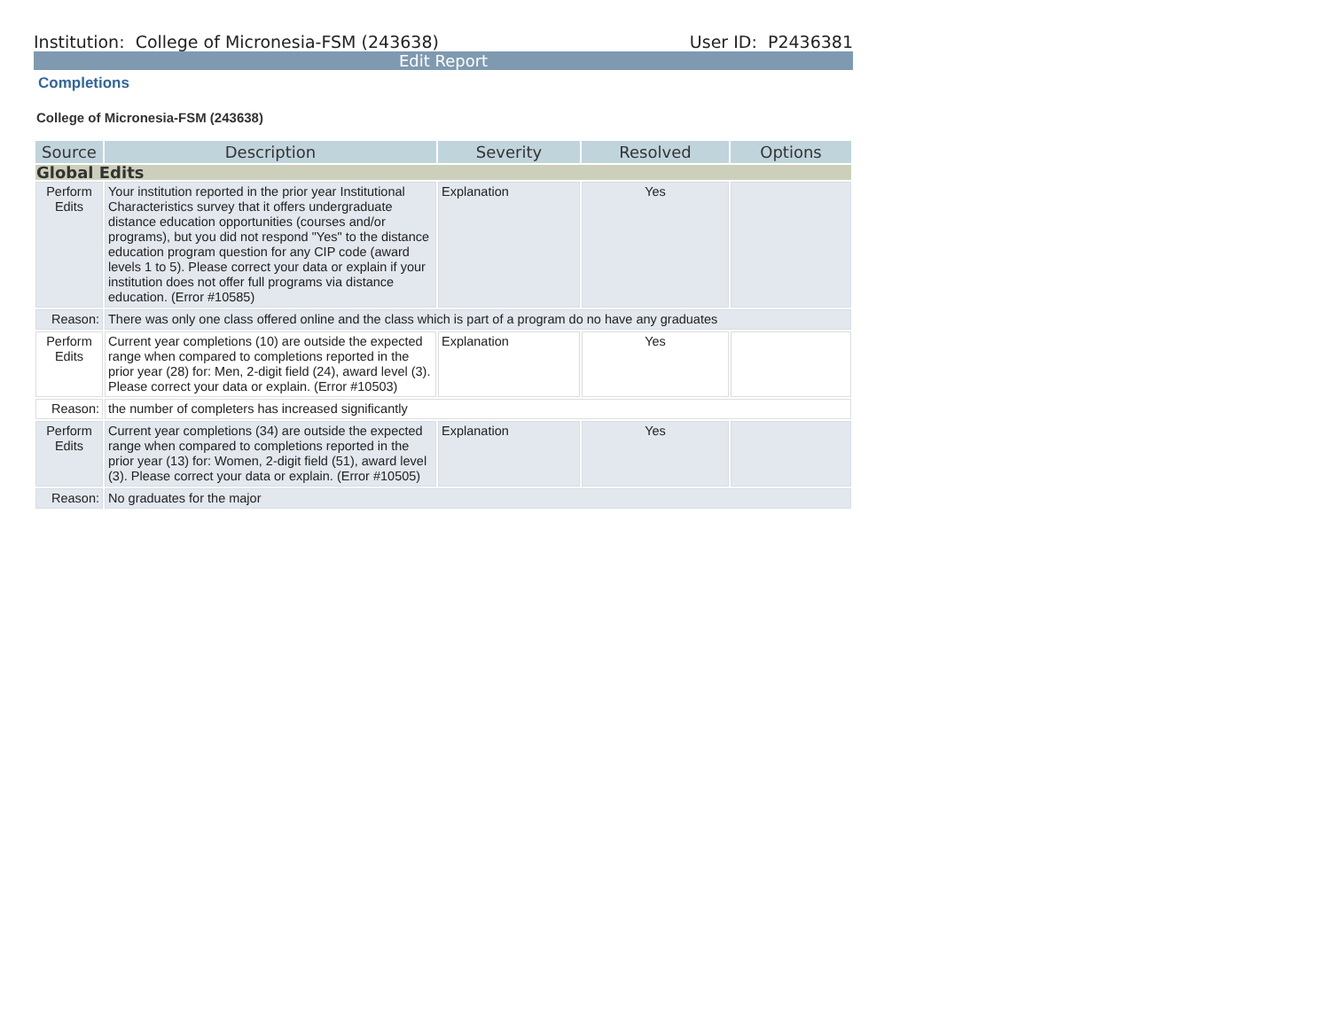Institution: College of Micronesia-FSM (243638) User ID: P2436381
Edit Report
Completions
College of Micronesia-FSM (243638)
| Source | Description | Severity | Resolved | Options |
| --- | --- | --- | --- | --- |
| Global Edits | | | | |
| Perform Edits | Your institution reported in the prior year Institutional Characteristics survey that it offers undergraduate distance education opportunities (courses and/or programs), but you did not respond "Yes" to the distance education program question for any CIP code (award levels 1 to 5). Please correct your data or explain if your institution does not offer full programs via distance education. (Error #10585) | Explanation | Yes | |
| Reason: | There was only one class offered online and the class which is part of a program do no have any graduates | | | |
| Perform Edits | Current year completions (10) are outside the expected range when compared to completions reported in the prior year (28) for: Men, 2-digit field (24), award level (3). Please correct your data or explain. (Error #10503) | Explanation | Yes | |
| Reason: | the number of completers has increased significantly | | | |
| Perform Edits | Current year completions (34) are outside the expected range when compared to completions reported in the prior year (13) for: Women, 2-digit field (51), award level (3). Please correct your data or explain. (Error #10505) | Explanation | Yes | |
| Reason: | No graduates for the major | | | |